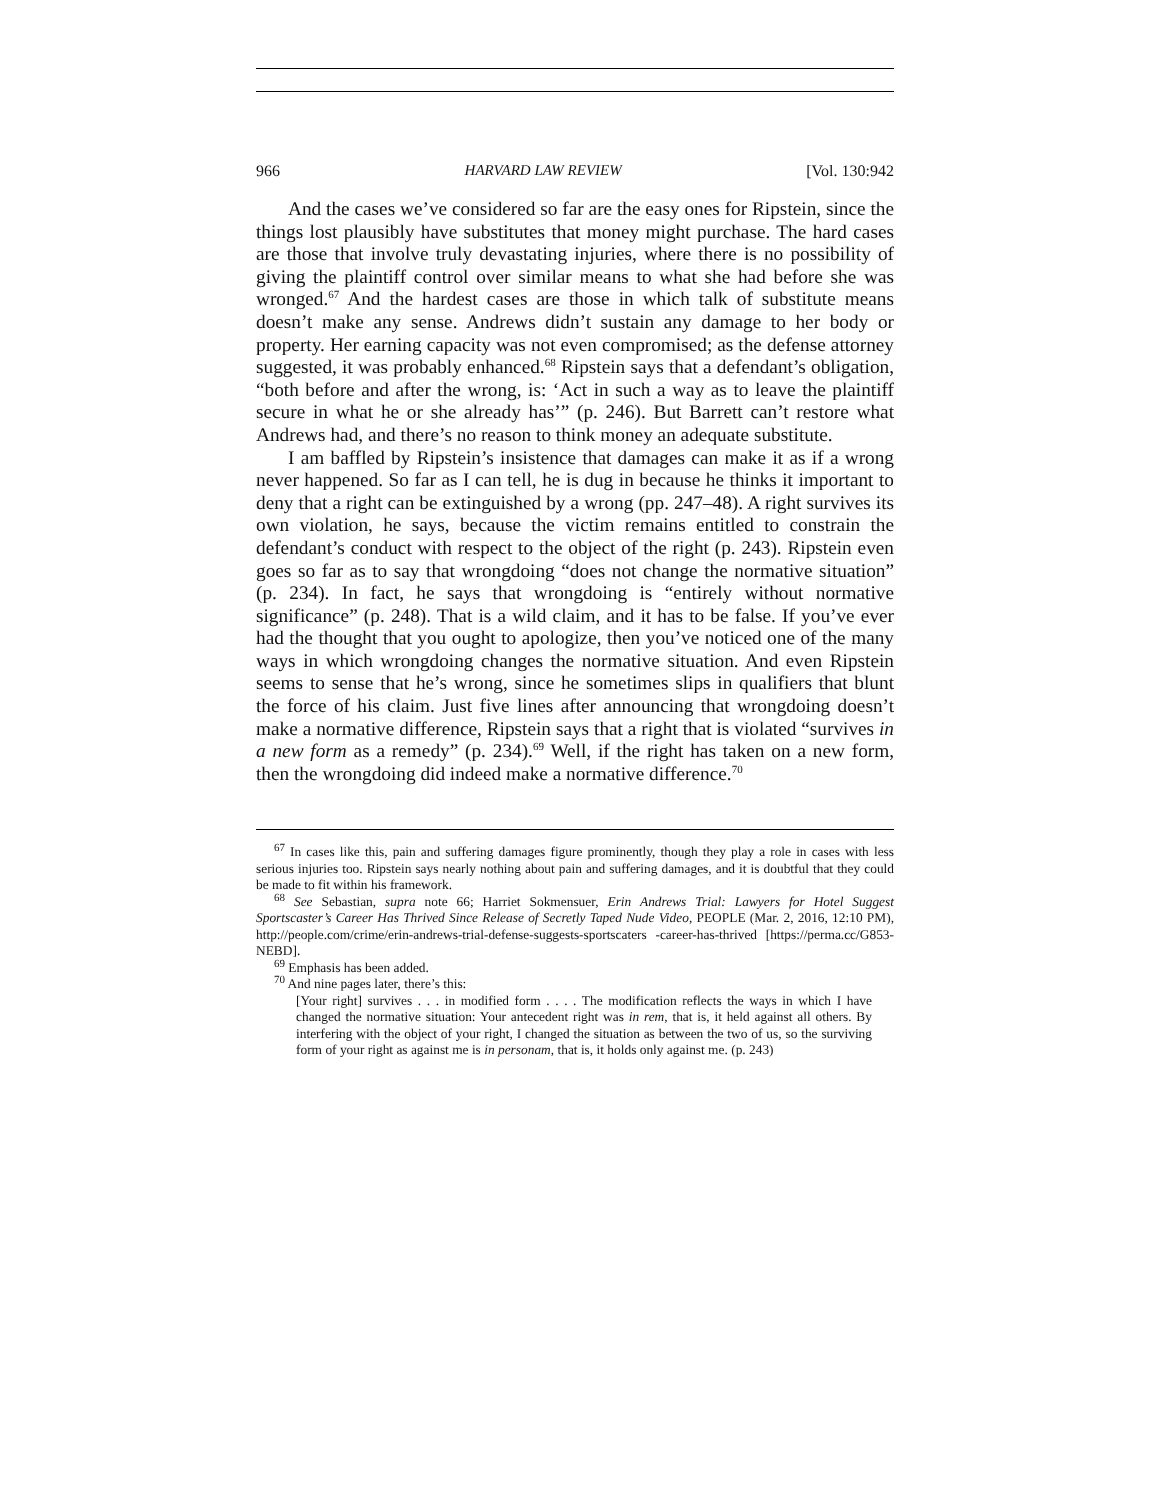966 HARVARD LAW REVIEW [Vol. 130:942
And the cases we’ve considered so far are the easy ones for Ripstein, since the things lost plausibly have substitutes that money might purchase. The hard cases are those that involve truly devastating injuries, where there is no possibility of giving the plaintiff control over similar means to what she had before she was wronged.<sup>67</sup> And the hardest cases are those in which talk of substitute means doesn’t make any sense. Andrews didn’t sustain any damage to her body or property. Her earning capacity was not even compromised; as the defense attorney suggested, it was probably enhanced.<sup>68</sup> Ripstein says that a defendant’s obligation, “both before and after the wrong, is: ‘Act in such a way as to leave the plaintiff secure in what he or she already has’” (p. 246). But Barrett can’t restore what Andrews had, and there’s no reason to think money an adequate substitute.
I am baffled by Ripstein’s insistence that damages can make it as if a wrong never happened. So far as I can tell, he is dug in because he thinks it important to deny that a right can be extinguished by a wrong (pp. 247–48). A right survives its own violation, he says, because the victim remains entitled to constrain the defendant’s conduct with respect to the object of the right (p. 243). Ripstein even goes so far as to say that wrongdoing “does not change the normative situation” (p. 234). In fact, he says that wrongdoing is “entirely without normative significance” (p. 248). That is a wild claim, and it has to be false. If you’ve ever had the thought that you ought to apologize, then you’ve noticed one of the many ways in which wrongdoing changes the normative situation. And even Ripstein seems to sense that he’s wrong, since he sometimes slips in qualifiers that blunt the force of his claim. Just five lines after announcing that wrongdoing doesn’t make a normative difference, Ripstein says that a right that is violated “survives in a new form as a remedy” (p. 234).<sup>69</sup> Well, if the right has taken on a new form, then the wrongdoing did indeed make a normative difference.<sup>70</sup>
<sup>67</sup> In cases like this, pain and suffering damages figure prominently, though they play a role in cases with less serious injuries too. Ripstein says nearly nothing about pain and suffering damages, and it is doubtful that they could be made to fit within his framework.
<sup>68</sup> See Sebastian, supra note 66; Harriet Sokmensuer, Erin Andrews Trial: Lawyers for Hotel Suggest Sportscaster’s Career Has Thrived Since Release of Secretly Taped Nude Video, PEOPLE (Mar. 2, 2016, 12:10 PM), http://people.com/crime/erin-andrews-trial-defense-suggests-sportscaters -career-has-thrived [https://perma.cc/G853-NEBD].
<sup>69</sup> Emphasis has been added.
<sup>70</sup> And nine pages later, there’s this:
[Your right] survives . . . in modified form . . . . The modification reflects the ways in which I have changed the normative situation: Your antecedent right was in rem, that is, it held against all others. By interfering with the object of your right, I changed the situation as between the two of us, so the surviving form of your right as against me is in personam, that is, it holds only against me. (p. 243)